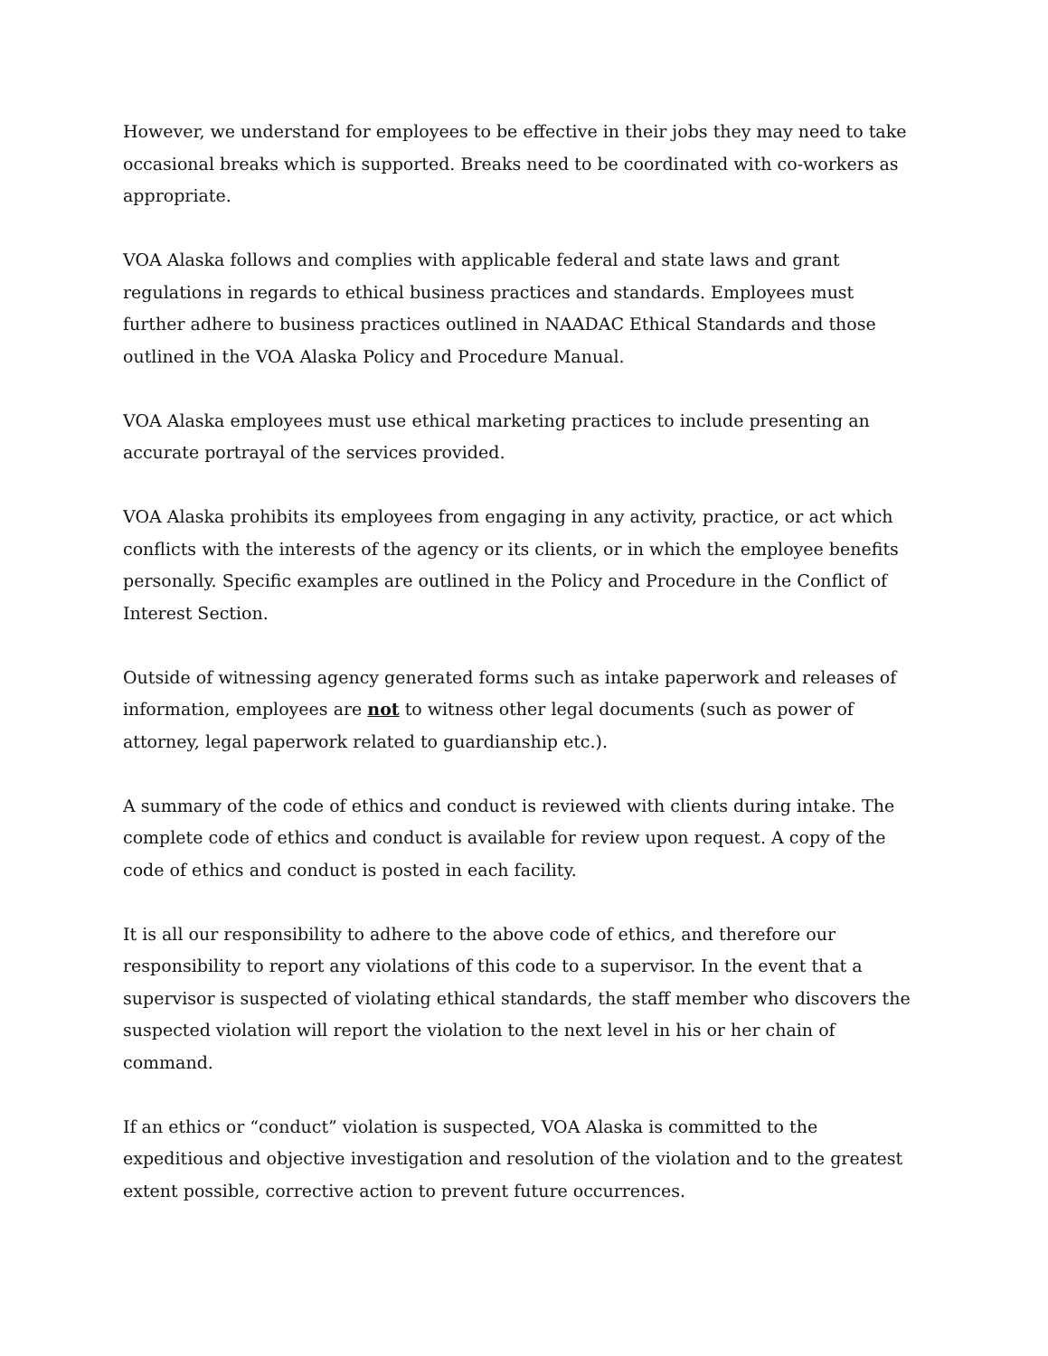However, we understand for employees to be effective in their jobs they may need to take occasional breaks which is supported. Breaks need to be coordinated with co-workers as appropriate.
VOA Alaska follows and complies with applicable federal and state laws and grant regulations in regards to ethical business practices and standards. Employees must further adhere to business practices outlined in NAADAC Ethical Standards and those outlined in the VOA Alaska Policy and Procedure Manual.
VOA Alaska employees must use ethical marketing practices to include presenting an accurate portrayal of the services provided.
VOA Alaska prohibits its employees from engaging in any activity, practice, or act which conflicts with the interests of the agency or its clients, or in which the employee benefits personally. Specific examples are outlined in the Policy and Procedure in the Conflict of Interest Section.
Outside of witnessing agency generated forms such as intake paperwork and releases of information, employees are not to witness other legal documents (such as power of attorney, legal paperwork related to guardianship etc.).
A summary of the code of ethics and conduct is reviewed with clients during intake. The complete code of ethics and conduct is available for review upon request. A copy of the code of ethics and conduct is posted in each facility.
It is all our responsibility to adhere to the above code of ethics, and therefore our responsibility to report any violations of this code to a supervisor. In the event that a supervisor is suspected of violating ethical standards, the staff member who discovers the suspected violation will report the violation to the next level in his or her chain of command.
If an ethics or “conduct” violation is suspected, VOA Alaska is committed to the expeditious and objective investigation and resolution of the violation and to the greatest extent possible, corrective action to prevent future occurrences.